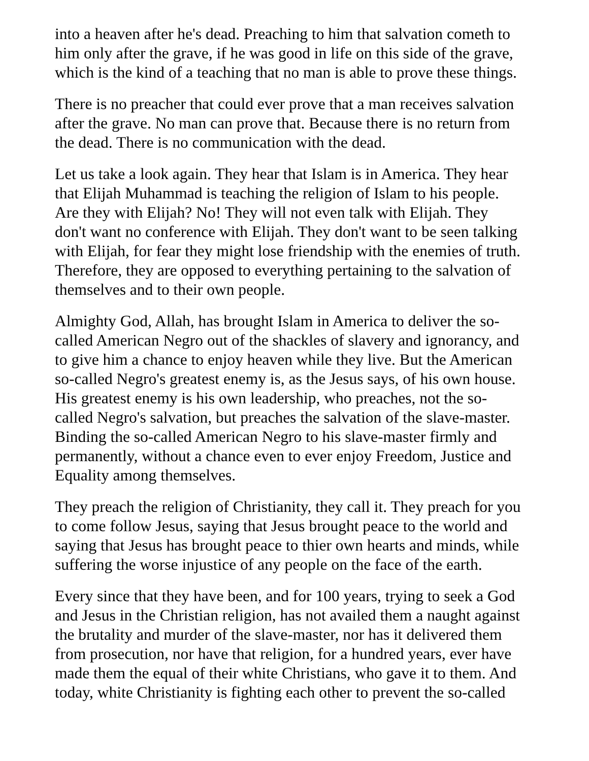into a heaven after he's dead. Preaching to him that salvation cometh to
him only after the grave, if he was good in life on this side of the grave,
which is the kind of a teaching that no man is able to prove these things.
There is no preacher that could ever prove that a man receives salvation
after the grave. No man can prove that. Because there is no return from
the dead. There is no communication with the dead.
Let us take a look again. They hear that Islam is in America. They hear
that Elijah Muhammad is teaching the religion of Islam to his people.
Are they with Elijah? No! They will not even talk with Elijah. They
don't want no conference with Elijah. They don't want to be seen talking
with Elijah, for fear they might lose friendship with the enemies of truth.
Therefore, they are opposed to everything pertaining to the salvation of
themselves and to their own people.
Almighty God, Allah, has brought Islam in America to deliver the so-
called American Negro out of the shackles of slavery and ignorancy, and
to give him a chance to enjoy heaven while they live. But the American
so-called Negro's greatest enemy is, as the Jesus says, of his own house.
His greatest enemy is his own leadership, who preaches, not the so-
called Negro's salvation, but preaches the salvation of the slave-master.
Binding the so-called American Negro to his slave-master firmly and
permanently, without a chance even to ever enjoy Freedom, Justice and
Equality among themselves.
They preach the religion of Christianity, they call it. They preach for you
to come follow Jesus, saying that Jesus brought peace to the world and
saying that Jesus has brought peace to thier own hearts and minds, while
suffering the worse injustice of any people on the face of the earth.
Every since that they have been, and for 100 years, trying to seek a God
and Jesus in the Christian religion, has not availed them a naught against
the brutality and murder of the slave-master, nor has it delivered them
from prosecution, nor have that religion, for a hundred years, ever have
made them the equal of their white Christians, who gave it to them. And
today, white Christianity is fighting each other to prevent the so-called